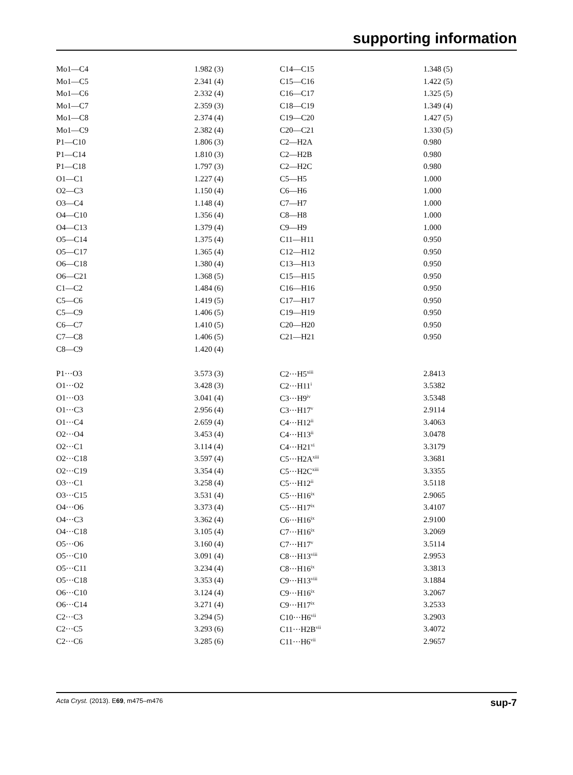supporting information
| Mo1—C4 | 1.982 (3) | C14—C15 | 1.348 (5) |
| Mo1—C5 | 2.341 (4) | C15—C16 | 1.422 (5) |
| Mo1—C6 | 2.332 (4) | C16—C17 | 1.325 (5) |
| Mo1—C7 | 2.359 (3) | C18—C19 | 1.349 (4) |
| Mo1—C8 | 2.374 (4) | C19—C20 | 1.427 (5) |
| Mo1—C9 | 2.382 (4) | C20—C21 | 1.330 (5) |
| P1—C10 | 1.806 (3) | C2—H2A | 0.980 |
| P1—C14 | 1.810 (3) | C2—H2B | 0.980 |
| P1—C18 | 1.797 (3) | C2—H2C | 0.980 |
| O1—C1 | 1.227 (4) | C5—H5 | 1.000 |
| O2—C3 | 1.150 (4) | C6—H6 | 1.000 |
| O3—C4 | 1.148 (4) | C7—H7 | 1.000 |
| O4—C10 | 1.356 (4) | C8—H8 | 1.000 |
| O4—C13 | 1.379 (4) | C9—H9 | 1.000 |
| O5—C14 | 1.375 (4) | C11—H11 | 0.950 |
| O5—C17 | 1.365 (4) | C12—H12 | 0.950 |
| O6—C18 | 1.380 (4) | C13—H13 | 0.950 |
| O6—C21 | 1.368 (5) | C15—H15 | 0.950 |
| C1—C2 | 1.484 (6) | C16—H16 | 0.950 |
| C5—C6 | 1.419 (5) | C17—H17 | 0.950 |
| C5—C9 | 1.406 (5) | C19—H19 | 0.950 |
| C6—C7 | 1.410 (5) | C20—H20 | 0.950 |
| C7—C8 | 1.406 (5) | C21—H21 | 0.950 |
| C8—C9 | 1.420 (4) | | |
| P1···O3 | 3.573 (3) | C2···H5<sup>xiii</sup> | 2.8413 |
| O1···O2 | 3.428 (3) | C2···H11<sup>i</sup> | 3.5382 |
| O1···O3 | 3.041 (4) | C3···H9<sup>iv</sup> | 3.5348 |
| O1···C3 | 2.956 (4) | C3···H17<sup>v</sup> | 2.9114 |
| O1···C4 | 2.659 (4) | C4···H12<sup>ii</sup> | 3.4063 |
| O2···O4 | 3.453 (4) | C4···H13<sup>ii</sup> | 3.0478 |
| O2···C1 | 3.114 (4) | C4···H21<sup>vi</sup> | 3.3179 |
| O2···C18 | 3.597 (4) | C5···H2A<sup>xiii</sup> | 3.3681 |
| O2···C19 | 3.354 (4) | C5···H2C<sup>xiii</sup> | 3.3355 |
| O3···C1 | 3.258 (4) | C5···H12<sup>ii</sup> | 3.5118 |
| O3···C15 | 3.531 (4) | C5···H16<sup>ix</sup> | 2.9065 |
| O4···O6 | 3.373 (4) | C5···H17<sup>ix</sup> | 3.4107 |
| O4···C3 | 3.362 (4) | C6···H16<sup>ix</sup> | 2.9100 |
| O4···C18 | 3.105 (4) | C7···H16<sup>ix</sup> | 3.2069 |
| O5···O6 | 3.160 (4) | C7···H17<sup>v</sup> | 3.5114 |
| O5···C10 | 3.091 (4) | C8···H13<sup>viii</sup> | 2.9953 |
| O5···C11 | 3.234 (4) | C8···H16<sup>ix</sup> | 3.3813 |
| O5···C18 | 3.353 (4) | C9···H13<sup>viii</sup> | 3.1884 |
| O6···C10 | 3.124 (4) | C9···H16<sup>ix</sup> | 3.2067 |
| O6···C14 | 3.271 (4) | C9···H17<sup>ix</sup> | 3.2533 |
| C2···C3 | 3.294 (5) | C10···H6<sup>vii</sup> | 3.2903 |
| C2···C5 | 3.293 (6) | C11···H2B<sup>vii</sup> | 3.4072 |
| C2···C6 | 3.285 (6) | C11···H6<sup>vii</sup> | 2.9657 |
Acta Cryst. (2013). E69, m475–m476 sup-7